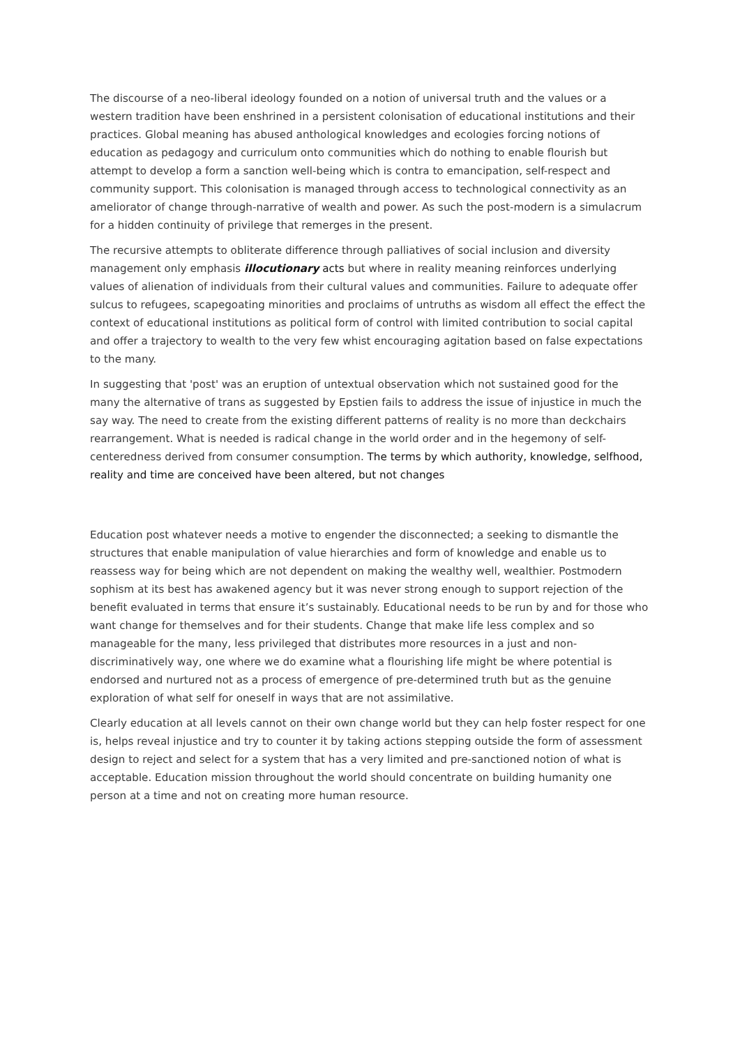The discourse of a neo-liberal ideology founded on a notion of universal truth and the values or a western tradition have been enshrined in a persistent colonisation of educational institutions and their practices. Global meaning has abused anthological knowledges and ecologies forcing notions of education as pedagogy and curriculum onto communities which do nothing to enable flourish but attempt to develop a form a sanction well-being which is contra to emancipation, self-respect and community support. This colonisation is managed through access to technological connectivity as an ameliorator of change through-narrative of wealth and power. As such the post-modern is a simulacrum for a hidden continuity of privilege that remerges in the present.
The recursive attempts to obliterate difference through palliatives of social inclusion and diversity management only emphasis illocutionary acts but where in reality meaning reinforces underlying values of alienation of individuals from their cultural values and communities. Failure to adequate offer sulcus to refugees, scapegoating minorities and proclaims of untruths as wisdom all effect the effect the context of educational institutions as political form of control with limited contribution to social capital and offer a trajectory to wealth to the very few whist encouraging agitation based on false expectations to the many.
In suggesting that 'post' was an eruption of untextual observation which not sustained good for the many the alternative of trans as suggested by Epstien fails to address the issue of injustice in much the say way. The need to create from the existing different patterns of reality is no more than deckchairs rearrangement. What is needed is radical change in the world order and in the hegemony of self-centeredness derived from consumer consumption. The terms by which authority, knowledge, selfhood, reality and time are conceived have been altered, but not changes
Education post whatever needs a motive to engender the disconnected; a seeking to dismantle the structures that enable manipulation of value hierarchies and form of knowledge and enable us to reassess way for being which are not dependent on making the wealthy well, wealthier. Postmodern sophism at its best has awakened agency but it was never strong enough to support rejection of the benefit evaluated in terms that ensure it’s sustainably. Educational needs to be run by and for those who want change for themselves and for their students. Change that make life less complex and so manageable for the many, less privileged that distributes more resources in a just and non-discriminatively way, one where we do examine what a flourishing life might be where potential is endorsed and nurtured not as a process of emergence of pre-determined truth but as the genuine exploration of what self for oneself in ways that are not assimilative.
Clearly education at all levels cannot on their own change world but they can help foster respect for one is, helps reveal injustice and try to counter it by taking actions stepping outside the form of assessment design to reject and select for a system that has a very limited and pre-sanctioned notion of what is acceptable. Education mission throughout the world should concentrate on building humanity one person at a time and not on creating more human resource.